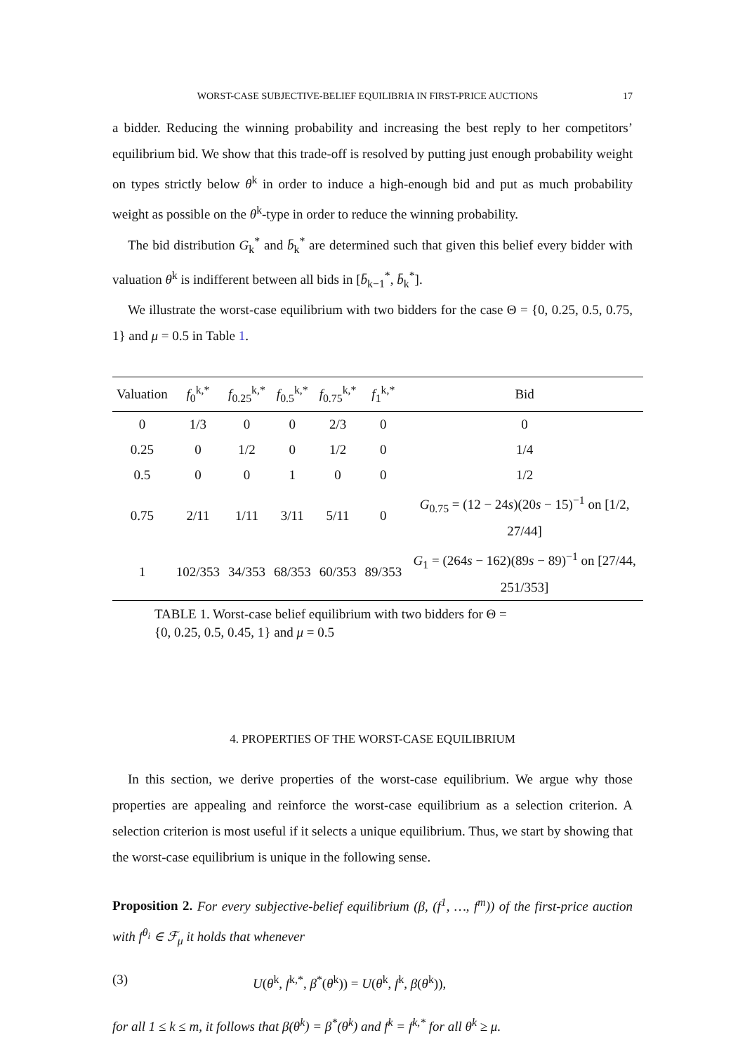WORST-CASE SUBJECTIVE-BELIEF EQUILIBRIA IN FIRST-PRICE AUCTIONS 17
a bidder. Reducing the winning probability and increasing the best reply to her competitors’ equilibrium bid. We show that this trade-off is resolved by putting just enough probability weight on types strictly below θ<sup>k</sup> in order to induce a high-enough bid and put as much probability weight as possible on the θ<sup>k</sup>-type in order to reduce the winning probability.
The bid distribution G<sub>k</sub><sup>*</sup> and b̄<sub>k</sub><sup>*</sup> are determined such that given this belief every bidder with valuation θ<sup>k</sup> is indifferent between all bids in [b̄<sub>k−1</sub><sup>*</sup>, b̄<sub>k</sub><sup>*</sup>].
We illustrate the worst-case equilibrium with two bidders for the case Θ = {0, 0.25, 0.5, 0.75, 1} and μ = 0.5 in Table 1.
| Valuation | f<sub>0</sub><sup>k,*</sup> | f<sub>0.25</sub><sup>k,*</sup> | f<sub>0.5</sub><sup>k,*</sup> | f<sub>0.75</sub><sup>k,*</sup> | f<sub>1</sub><sup>k,*</sup> | Bid |
| --- | --- | --- | --- | --- | --- | --- |
| 0 | 1/3 | 0 | 0 | 2/3 | 0 | 0 |
| 0.25 | 0 | 1/2 | 0 | 1/2 | 0 | 1/4 |
| 0.5 | 0 | 0 | 1 | 0 | 0 | 1/2 |
| 0.75 | 2/11 | 1/11 | 3/11 | 5/11 | 0 | G<sub>0.75</sub> = (12 − 24 s )(20 s − 15)<sup>−1</sup> on [1/2, 27/44] |
| 1 | 102/353 | 34/353 | 68/353 | 60/353 | 89/353 | G<sub>1</sub> = (264 s − 162)(89 s − 89)<sup>−1</sup> on [27/44, 251/353] |
TABLE 1. Worst-case belief equilibrium with two bidders for Θ =
{0, 0.25, 0.5, 0.45, 1} and μ = 0.5
4. PROPERTIES OF THE WORST-CASE EQUILIBRIUM
In this section, we derive properties of the worst-case equilibrium. We argue why those properties are appealing and reinforce the worst-case equilibrium as a selection criterion. A selection criterion is most useful if it selects a unique equilibrium. Thus, we start by showing that the worst-case equilibrium is unique in the following sense.
Proposition 2. For every subjective-belief equilibrium (β, (f<sup>1</sup>, …, f<sup>m</sup>)) of the first-price auction with f<sup>θ<sub>i</sub></sup> ∈ ℱ<sub>μ</sub> it holds that whenever
(3) U(θ<sup>k</sup>, f<sup>k,*</sup>, β<sup>*</sup>(θ<sup>k</sup>)) = U(θ<sup>k</sup>, f<sup>k</sup>, β(θ<sup>k</sup>)),
for all 1 ≤ k ≤ m, it follows that β(θ<sup>k</sup>) = β<sup>*</sup>(θ<sup>k</sup>) and f<sup>k</sup> = f<sup>k,*</sup> for all θ<sup>k</sup> ≥ μ.